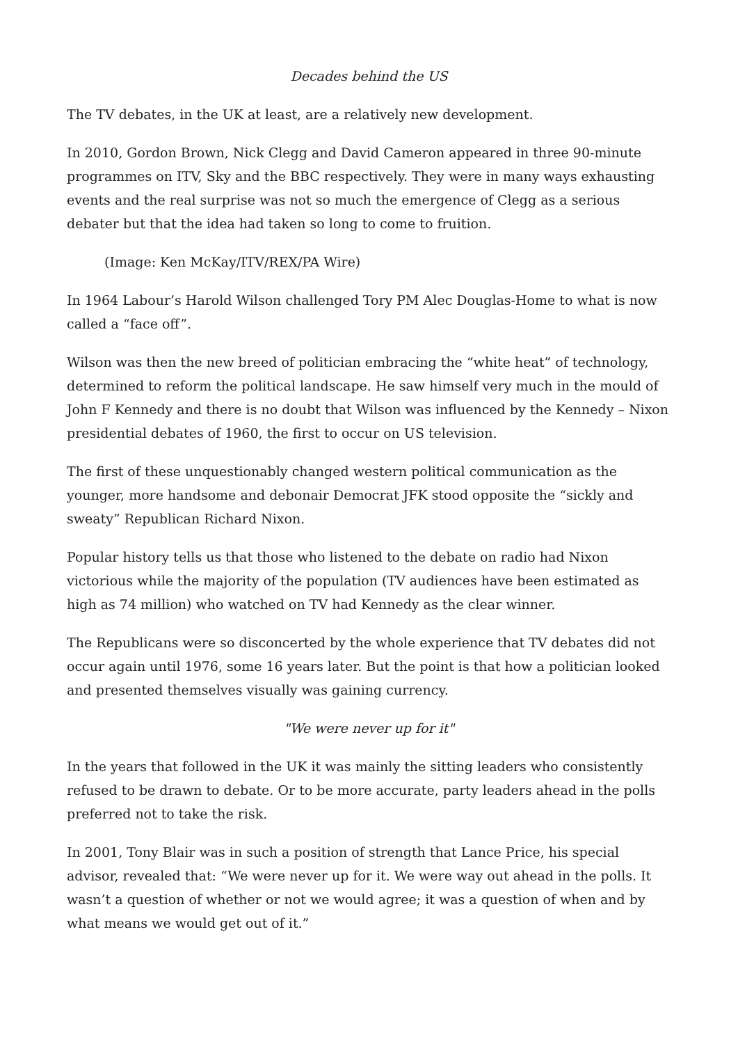Decades behind the US
The TV debates, in the UK at least, are a relatively new development.
In 2010, Gordon Brown, Nick Clegg and David Cameron appeared in three 90-minute programmes on ITV, Sky and the BBC respectively. They were in many ways exhausting events and the real surprise was not so much the emergence of Clegg as a serious debater but that the idea had taken so long to come to fruition.
(Image: Ken McKay/ITV/REX/PA Wire)
In 1964 Labour’s Harold Wilson challenged Tory PM Alec Douglas-Home to what is now called a “face off”.
Wilson was then the new breed of politician embracing the “white heat” of technology, determined to reform the political landscape. He saw himself very much in the mould of John F Kennedy and there is no doubt that Wilson was influenced by the Kennedy – Nixon presidential debates of 1960, the first to occur on US television.
The first of these unquestionably changed western political communication as the younger, more handsome and debonair Democrat JFK stood opposite the “sickly and sweaty” Republican Richard Nixon.
Popular history tells us that those who listened to the debate on radio had Nixon victorious while the majority of the population (TV audiences have been estimated as high as 74 million) who watched on TV had Kennedy as the clear winner.
The Republicans were so disconcerted by the whole experience that TV debates did not occur again until 1976, some 16 years later. But the point is that how a politician looked and presented themselves visually was gaining currency.
"We were never up for it"
In the years that followed in the UK it was mainly the sitting leaders who consistently refused to be drawn to debate. Or to be more accurate, party leaders ahead in the polls preferred not to take the risk.
In 2001, Tony Blair was in such a position of strength that Lance Price, his special advisor, revealed that: “We were never up for it. We were way out ahead in the polls. It wasn’t a question of whether or not we would agree; it was a question of when and by what means we would get out of it.”